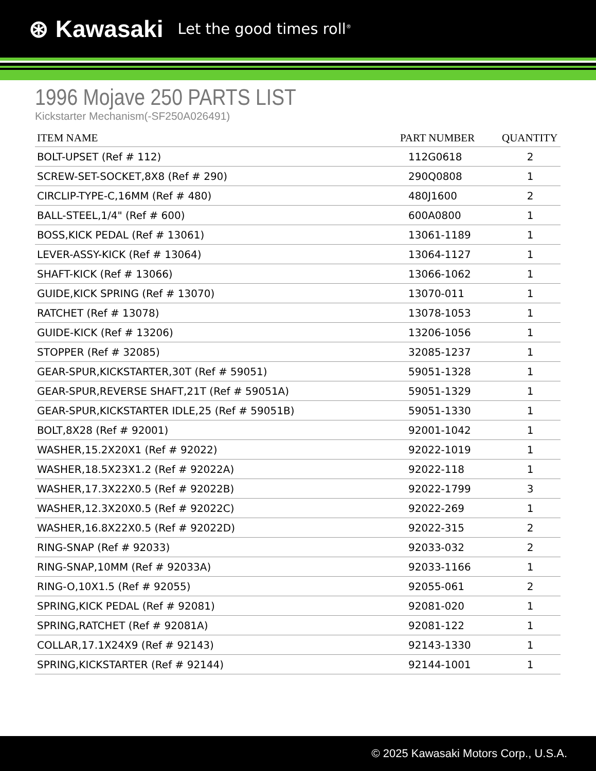⊛ Kawasaki Let the good times roll<sup>®</sup>
1996 Mojave 250 PARTS LIST
Kickstarter Mechanism(-SF250A026491)
| ITEM NAME | PART NUMBER | QUANTITY |
| --- | --- | --- |
| BOLT-UPSET (Ref # 112) | 112G0618 | 2 |
| SCREW-SET-SOCKET,8X8 (Ref # 290) | 290Q0808 | 1 |
| CIRCLIP-TYPE-C,16MM (Ref # 480) | 480J1600 | 2 |
| BALL-STEEL,1/4" (Ref # 600) | 600A0800 | 1 |
| BOSS,KICK PEDAL (Ref # 13061) | 13061-1189 | 1 |
| LEVER-ASSY-KICK (Ref # 13064) | 13064-1127 | 1 |
| SHAFT-KICK (Ref # 13066) | 13066-1062 | 1 |
| GUIDE,KICK SPRING (Ref # 13070) | 13070-011 | 1 |
| RATCHET (Ref # 13078) | 13078-1053 | 1 |
| GUIDE-KICK (Ref # 13206) | 13206-1056 | 1 |
| STOPPER (Ref # 32085) | 32085-1237 | 1 |
| GEAR-SPUR,KICKSTARTER,30T (Ref # 59051) | 59051-1328 | 1 |
| GEAR-SPUR,REVERSE SHAFT,21T (Ref # 59051A) | 59051-1329 | 1 |
| GEAR-SPUR,KICKSTARTER IDLE,25 (Ref # 59051B) | 59051-1330 | 1 |
| BOLT,8X28 (Ref # 92001) | 92001-1042 | 1 |
| WASHER,15.2X20X1 (Ref # 92022) | 92022-1019 | 1 |
| WASHER,18.5X23X1.2 (Ref # 92022A) | 92022-118 | 1 |
| WASHER,17.3X22X0.5 (Ref # 92022B) | 92022-1799 | 3 |
| WASHER,12.3X20X0.5 (Ref # 92022C) | 92022-269 | 1 |
| WASHER,16.8X22X0.5 (Ref # 92022D) | 92022-315 | 2 |
| RING-SNAP (Ref # 92033) | 92033-032 | 2 |
| RING-SNAP,10MM (Ref # 92033A) | 92033-1166 | 1 |
| RING-O,10X1.5 (Ref # 92055) | 92055-061 | 2 |
| SPRING,KICK PEDAL (Ref # 92081) | 92081-020 | 1 |
| SPRING,RATCHET (Ref # 92081A) | 92081-122 | 1 |
| COLLAR,17.1X24X9 (Ref # 92143) | 92143-1330 | 1 |
| SPRING,KICKSTARTER (Ref # 92144) | 92144-1001 | 1 |
© 2025 Kawasaki Motors Corp., U.S.A.